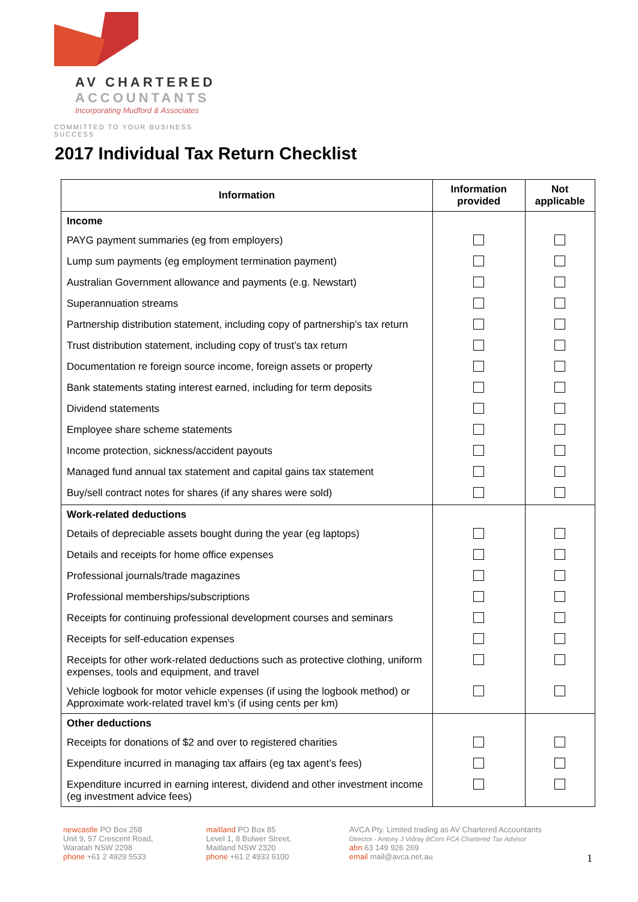AV CHARTERED
ACCOUNTANTS
Incorporating Mudford & Associates
COMMITTED TO YOUR BUSINESS SUCCESS
2017 Individual Tax Return Checklist
| Information | Information provided | Not applicable |
| --- | --- | --- |
| Income | | |
| PAYG payment summaries (eg from employers) | | |
| Lump sum payments (eg employment termination payment) | | |
| Australian Government allowance and payments (e.g. Newstart) | | |
| Superannuation streams | | |
| Partnership distribution statement, including copy of partnership’s tax return | | |
| Trust distribution statement, including copy of trust’s tax return | | |
| Documentation re foreign source income, foreign assets or property | | |
| Bank statements stating interest earned, including for term deposits | | |
| Dividend statements | | |
| Employee share scheme statements | | |
| Income protection, sickness/accident payouts | | |
| Managed fund annual tax statement and capital gains tax statement | | |
| Buy/sell contract notes for shares (if any shares were sold) | | |
| Work-related deductions | | |
| Details of depreciable assets bought during the year (eg laptops) | | |
| Details and receipts for home office expenses | | |
| Professional journals/trade magazines | | |
| Professional memberships/subscriptions | | |
| Receipts for continuing professional development courses and seminars | | |
| Receipts for self-education expenses | | |
| Receipts for other work-related deductions such as protective clothing, uniform expenses, tools and equipment, and travel | | |
| Vehicle logbook for motor vehicle expenses (if using the logbook method) or Approximate work-related travel km’s (if using cents per km) | | |
| Other deductions | | |
| Receipts for donations of $2 and over to registered charities | | |
| Expenditure incurred in managing tax affairs (eg tax agent’s fees) | | |
| Expenditure incurred in earning interest, dividend and other investment income (eg investment advice fees) | | |
newcastle PO Box 258
Unit 9, 57 Crescent Road,
Waratah NSW 2298
phone +61 2 4929 5533
maitland PO Box 85
Level 1, 8 Bulwer Street,
Maitland NSW 2320
phone +61 2 4933 6100
AVCA Pty. Limited trading as AV Chartered Accountants
Director - Antony J Vidray BCom FCA Chartered Tax Advisor
abn 63 149 926 269
email mail@avca.net.au 1